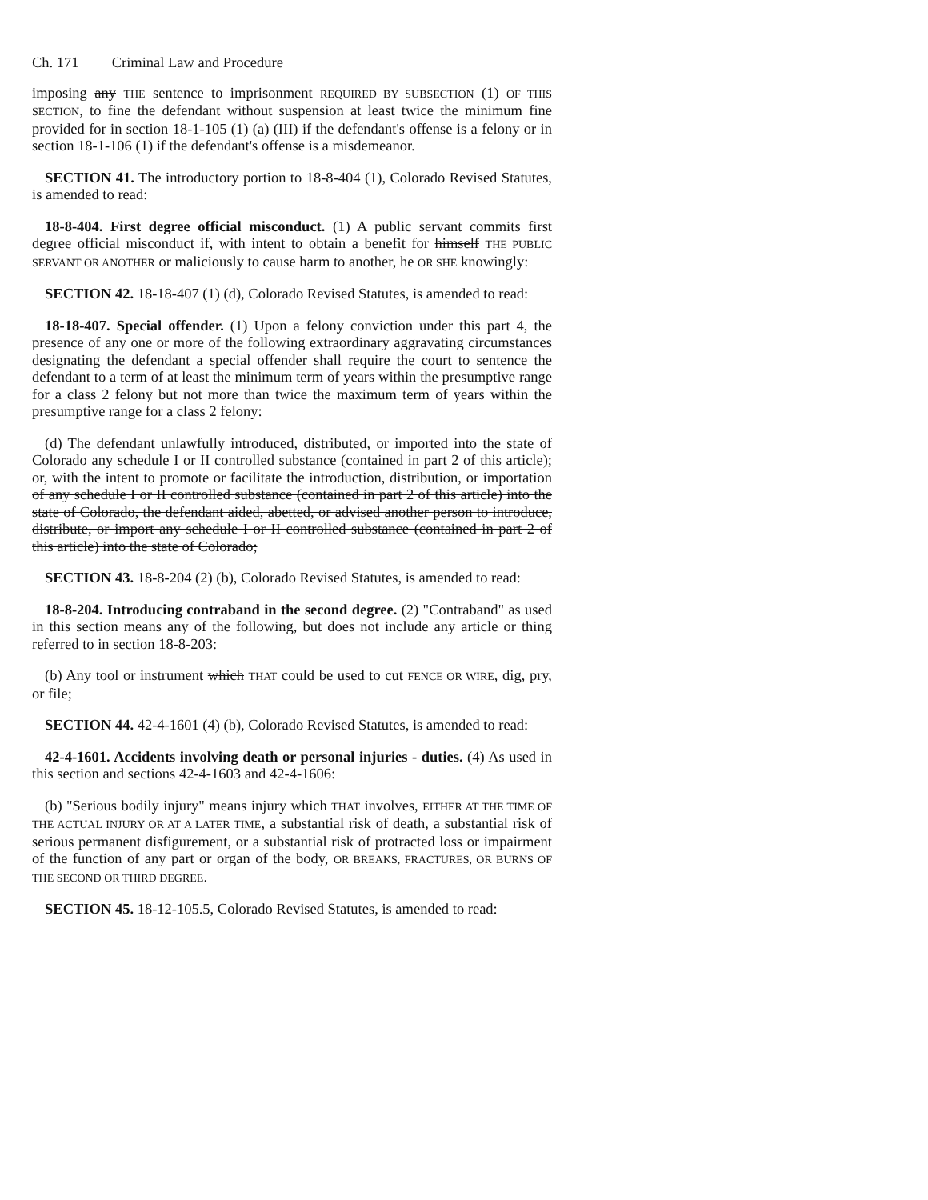Ch. 171 Criminal Law and Procedure
imposing any THE sentence to imprisonment REQUIRED BY SUBSECTION (1) OF THIS SECTION, to fine the defendant without suspension at least twice the minimum fine provided for in section 18-1-105 (1) (a) (III) if the defendant's offense is a felony or in section 18-1-106 (1) if the defendant's offense is a misdemeanor.
SECTION 41. The introductory portion to 18-8-404 (1), Colorado Revised Statutes, is amended to read:
18-8-404. First degree official misconduct. (1) A public servant commits first degree official misconduct if, with intent to obtain a benefit for himself THE PUBLIC SERVANT OR ANOTHER or maliciously to cause harm to another, he OR SHE knowingly:
SECTION 42. 18-18-407 (1) (d), Colorado Revised Statutes, is amended to read:
18-18-407. Special offender. (1) Upon a felony conviction under this part 4, the presence of any one or more of the following extraordinary aggravating circumstances designating the defendant a special offender shall require the court to sentence the defendant to a term of at least the minimum term of years within the presumptive range for a class 2 felony but not more than twice the maximum term of years within the presumptive range for a class 2 felony:
(d) The defendant unlawfully introduced, distributed, or imported into the state of Colorado any schedule I or II controlled substance (contained in part 2 of this article); or, with the intent to promote or facilitate the introduction, distribution, or importation of any schedule I or II controlled substance (contained in part 2 of this article) into the state of Colorado, the defendant aided, abetted, or advised another person to introduce, distribute, or import any schedule I or II controlled substance (contained in part 2 of this article) into the state of Colorado;
SECTION 43. 18-8-204 (2) (b), Colorado Revised Statutes, is amended to read:
18-8-204. Introducing contraband in the second degree. (2) "Contraband" as used in this section means any of the following, but does not include any article or thing referred to in section 18-8-203:
(b) Any tool or instrument which THAT could be used to cut FENCE OR WIRE, dig, pry, or file;
SECTION 44. 42-4-1601 (4) (b), Colorado Revised Statutes, is amended to read:
42-4-1601. Accidents involving death or personal injuries - duties. (4) As used in this section and sections 42-4-1603 and 42-4-1606:
(b) "Serious bodily injury" means injury which THAT involves, EITHER AT THE TIME OF THE ACTUAL INJURY OR AT A LATER TIME, a substantial risk of death, a substantial risk of serious permanent disfigurement, or a substantial risk of protracted loss or impairment of the function of any part or organ of the body, OR BREAKS, FRACTURES, OR BURNS OF THE SECOND OR THIRD DEGREE.
SECTION 45. 18-12-105.5, Colorado Revised Statutes, is amended to read: